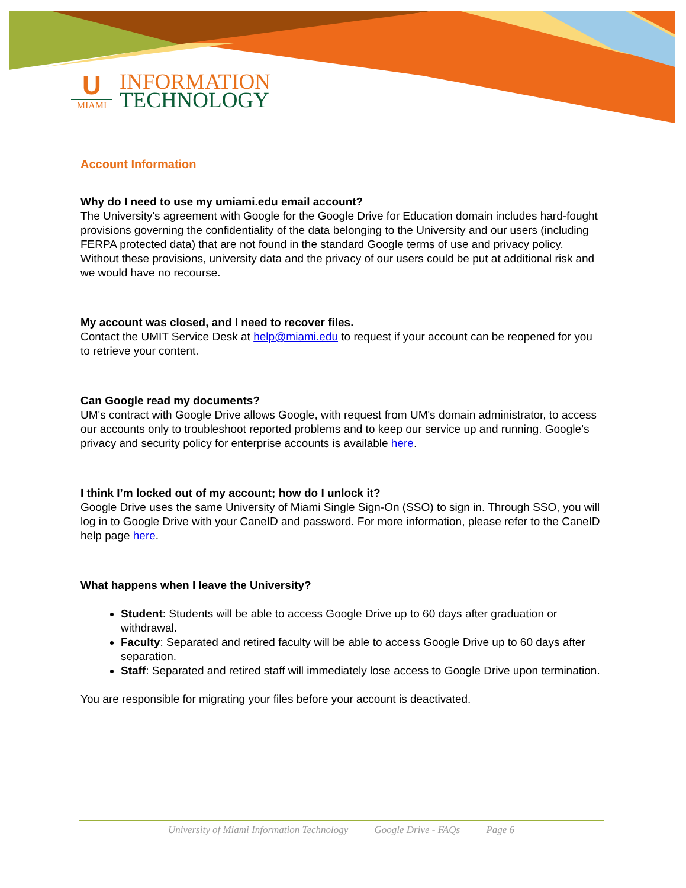U
MIAMI
INFORMATION
TECHNOLOGY
Account Information
Why do I need to use my umiami.edu email account?
The University's agreement with Google for the Google Drive for Education domain includes hard-fought provisions governing the confidentiality of the data belonging to the University and our users (including FERPA protected data) that are not found in the standard Google terms of use and privacy policy. Without these provisions, university data and the privacy of our users could be put at additional risk and we would have no recourse.
My account was closed, and I need to recover files.
Contact the UMIT Service Desk at help@miami.edu to request if your account can be reopened for you to retrieve your content.
Can Google read my documents?
UM's contract with Google Drive allows Google, with request from UM's domain administrator, to access our accounts only to troubleshoot reported problems and to keep our service up and running. Google’s privacy and security policy for enterprise accounts is available here.
I think I’m locked out of my account; how do I unlock it?
Google Drive uses the same University of Miami Single Sign-On (SSO) to sign in. Through SSO, you will log in to Google Drive with your CaneID and password. For more information, please refer to the CaneID help page here.
What happens when I leave the University?
Student: Students will be able to access Google Drive up to 60 days after graduation or withdrawal.
Faculty: Separated and retired faculty will be able to access Google Drive up to 60 days after separation.
Staff: Separated and retired staff will immediately lose access to Google Drive upon termination.
You are responsible for migrating your files before your account is deactivated.
University of Miami Information Technology Google Drive - FAQs Page 6